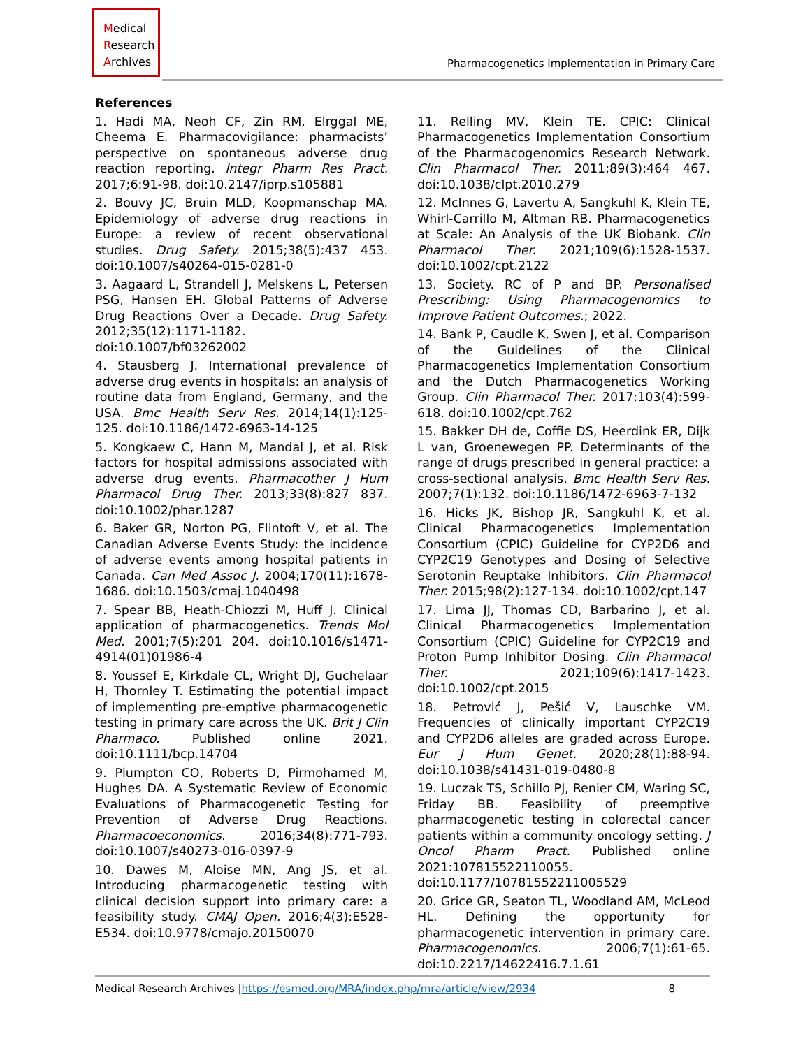Medical
Research
Archives
Pharmacogenetics Implementation in Primary Care
References
1. Hadi MA, Neoh CF, Zin RM, Elrggal ME, Cheema E. Pharmacovigilance: pharmacists’ perspective on spontaneous adverse drug reaction reporting. Integr Pharm Res Pract. 2017;6:91-98. doi:10.2147/iprp.s105881
2. Bouvy JC, Bruin MLD, Koopmanschap MA. Epidemiology of adverse drug reactions in Europe: a review of recent observational studies. Drug Safety. 2015;38(5):437 453. doi:10.1007/s40264-015-0281-0
3. Aagaard L, Strandell J, Melskens L, Petersen PSG, Hansen EH. Global Patterns of Adverse Drug Reactions Over a Decade. Drug Safety. 2012;35(12):1171-1182. doi:10.1007/bf03262002
4. Stausberg J. International prevalence of adverse drug events in hospitals: an analysis of routine data from England, Germany, and the USA. Bmc Health Serv Res. 2014;14(1):125-125. doi:10.1186/1472-6963-14-125
5. Kongkaew C, Hann M, Mandal J, et al. Risk factors for hospital admissions associated with adverse drug events. Pharmacother J Hum Pharmacol Drug Ther. 2013;33(8):827 837. doi:10.1002/phar.1287
6. Baker GR, Norton PG, Flintoft V, et al. The Canadian Adverse Events Study: the incidence of adverse events among hospital patients in Canada. Can Med Assoc J. 2004;170(11):1678-1686. doi:10.1503/cmaj.1040498
7. Spear BB, Heath-Chiozzi M, Huff J. Clinical application of pharmacogenetics. Trends Mol Med. 2001;7(5):201 204. doi:10.1016/s1471-4914(01)01986-4
8. Youssef E, Kirkdale CL, Wright DJ, Guchelaar H, Thornley T. Estimating the potential impact of implementing pre-emptive pharmacogenetic testing in primary care across the UK. Brit J Clin Pharmaco. Published online 2021. doi:10.1111/bcp.14704
9. Plumpton CO, Roberts D, Pirmohamed M, Hughes DA. A Systematic Review of Economic Evaluations of Pharmacogenetic Testing for Prevention of Adverse Drug Reactions. Pharmacoeconomics. 2016;34(8):771-793. doi:10.1007/s40273-016-0397-9
10. Dawes M, Aloise MN, Ang JS, et al. Introducing pharmacogenetic testing with clinical decision support into primary care: a feasibility study. CMAJ Open. 2016;4(3):E528-E534. doi:10.9778/cmajo.20150070
11. Relling MV, Klein TE. CPIC: Clinical Pharmacogenetics Implementation Consortium of the Pharmacogenomics Research Network. Clin Pharmacol Ther. 2011;89(3):464 467. doi:10.1038/clpt.2010.279
12. McInnes G, Lavertu A, Sangkuhl K, Klein TE, Whirl-Carrillo M, Altman RB. Pharmacogenetics at Scale: An Analysis of the UK Biobank. Clin Pharmacol Ther. 2021;109(6):1528-1537. doi:10.1002/cpt.2122
13. Society. RC of P and BP. Personalised Prescribing: Using Pharmacogenomics to Improve Patient Outcomes.; 2022.
14. Bank P, Caudle K, Swen J, et al. Comparison of the Guidelines of the Clinical Pharmacogenetics Implementation Consortium and the Dutch Pharmacogenetics Working Group. Clin Pharmacol Ther. 2017;103(4):599-618. doi:10.1002/cpt.762
15. Bakker DH de, Coffie DS, Heerdink ER, Dijk L van, Groenewegen PP. Determinants of the range of drugs prescribed in general practice: a cross-sectional analysis. Bmc Health Serv Res. 2007;7(1):132. doi:10.1186/1472-6963-7-132
16. Hicks JK, Bishop JR, Sangkuhl K, et al. Clinical Pharmacogenetics Implementation Consortium (CPIC) Guideline for CYP2D6 and CYP2C19 Genotypes and Dosing of Selective Serotonin Reuptake Inhibitors. Clin Pharmacol Ther. 2015;98(2):127-134. doi:10.1002/cpt.147
17. Lima JJ, Thomas CD, Barbarino J, et al. Clinical Pharmacogenetics Implementation Consortium (CPIC) Guideline for CYP2C19 and Proton Pump Inhibitor Dosing. Clin Pharmacol Ther. 2021;109(6):1417-1423. doi:10.1002/cpt.2015
18. Petrović J, Pešić V, Lauschke VM. Frequencies of clinically important CYP2C19 and CYP2D6 alleles are graded across Europe. Eur J Hum Genet. 2020;28(1):88-94. doi:10.1038/s41431-019-0480-8
19. Luczak TS, Schillo PJ, Renier CM, Waring SC, Friday BB. Feasibility of preemptive pharmacogenetic testing in colorectal cancer patients within a community oncology setting. J Oncol Pharm Pract. Published online 2021:107815522110055. doi:10.1177/10781552211005529
20. Grice GR, Seaton TL, Woodland AM, McLeod HL. Defining the opportunity for pharmacogenetic intervention in primary care. Pharmacogenomics. 2006;7(1):61-65. doi:10.2217/14622416.7.1.61
Medical Research Archives |https://esmed.org/MRA/index.php/mra/article/view/2934 8